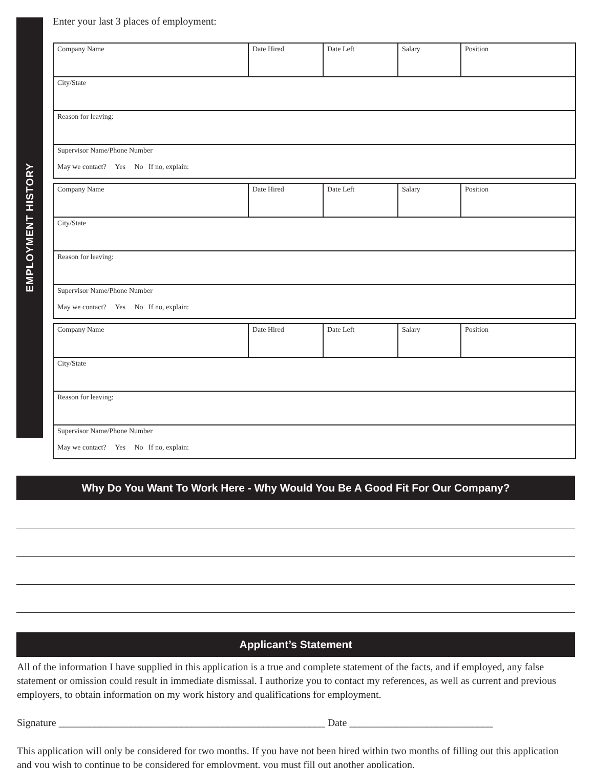EMPLOYMENT HISTORY
Enter your last 3 places of employment:
| Company Name | Date Hired | Date Left | Salary | Position |
| City/State | | | | |
| Reason for leaving: | | | | |
| Supervisor Name/Phone Number May we contact? Yes No If no, explain: | | | | |
| Company Name | Date Hired | Date Left | Salary | Position |
| City/State | | | | |
| Reason for leaving: | | | | |
| Supervisor Name/Phone Number May we contact? Yes No If no, explain: | | | | |
| Company Name | Date Hired | Date Left | Salary | Position |
| City/State | | | | |
| Reason for leaving: | | | | |
| Supervisor Name/Phone Number May we contact? Yes No If no, explain: | | | | |
Why Do You Want To Work Here - Why Would You Be A Good Fit For Our Company?
Applicant’s Statement
All of the information I have supplied in this application is a true and complete statement of the facts, and if employed, any false statement or omission could result in immediate dismissal. I authorize you to contact my references, as well as current and previous employers, to obtain information on my work history and qualifications for employment.
Signature ____________________________________________________ Date ____________________________
This application will only be considered for two months. If you have not been hired within two months of filling out this application and you wish to continue to be considered for employment, you must fill out another application.